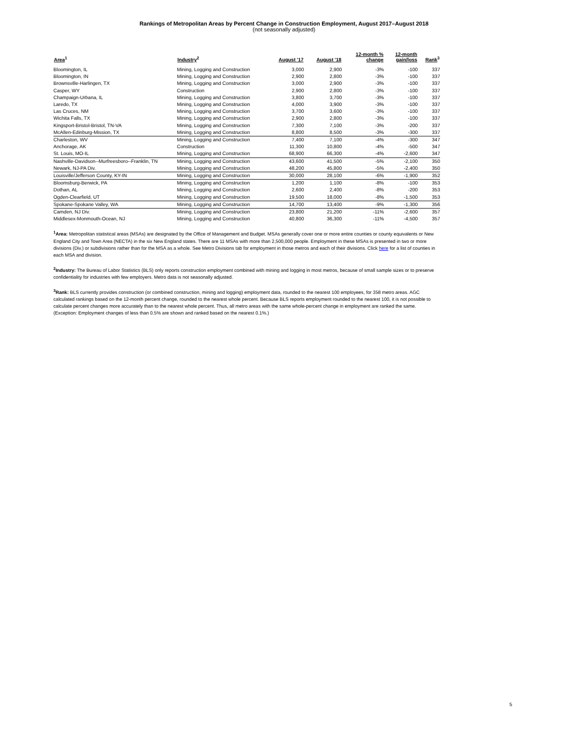Rankings of Metropolitan Areas by Percent Change in Construction Employment, August 2017–August 2018
(not seasonally adjusted)
| Area<sup>1</sup> | Industry<sup>2</sup> | August '17 | August '18 | 12-month % change | 12-month gain/loss | Rank<sup>3</sup> |
| --- | --- | --- | --- | --- | --- | --- |
| Bloomington, IL | Mining, Logging and Construction | 3,000 | 2,900 | -3% | -100 | 337 |
| Bloomington, IN | Mining, Logging and Construction | 2,900 | 2,800 | -3% | -100 | 337 |
| Brownsville-Harlingen, TX | Mining, Logging and Construction | 3,000 | 2,900 | -3% | -100 | 337 |
| Casper, WY | Construction | 2,900 | 2,800 | -3% | -100 | 337 |
| Champaign-Urbana, IL | Mining, Logging and Construction | 3,800 | 3,700 | -3% | -100 | 337 |
| Laredo, TX | Mining, Logging and Construction | 4,000 | 3,900 | -3% | -100 | 337 |
| Las Cruces, NM | Mining, Logging and Construction | 3,700 | 3,600 | -3% | -100 | 337 |
| Wichita Falls, TX | Mining, Logging and Construction | 2,900 | 2,800 | -3% | -100 | 337 |
| Kingsport-Bristol-Bristol, TN-VA | Mining, Logging and Construction | 7,300 | 7,100 | -3% | -200 | 337 |
| McAllen-Edinburg-Mission, TX | Mining, Logging and Construction | 8,800 | 8,500 | -3% | -300 | 337 |
| Charleston, WV | Mining, Logging and Construction | 7,400 | 7,100 | -4% | -300 | 347 |
| Anchorage, AK | Construction | 11,300 | 10,800 | -4% | -500 | 347 |
| St. Louis, MO-IL | Mining, Logging and Construction | 68,900 | 66,300 | -4% | -2,600 | 347 |
| Nashville-Davidson--Murfreesboro--Franklin, TN | Mining, Logging and Construction | 43,600 | 41,500 | -5% | -2,100 | 350 |
| Newark, NJ-PA Div. | Mining, Logging and Construction | 48,200 | 45,800 | -5% | -2,400 | 350 |
| Louisville/Jefferson County, KY-IN | Mining, Logging and Construction | 30,000 | 28,100 | -6% | -1,900 | 352 |
| Bloomsburg-Berwick, PA | Mining, Logging and Construction | 1,200 | 1,100 | -8% | -100 | 353 |
| Dothan, AL | Mining, Logging and Construction | 2,600 | 2,400 | -8% | -200 | 353 |
| Ogden-Clearfield, UT | Mining, Logging and Construction | 19,500 | 18,000 | -8% | -1,500 | 353 |
| Spokane-Spokane Valley, WA | Mining, Logging and Construction | 14,700 | 13,400 | -9% | -1,300 | 356 |
| Camden, NJ Div. | Mining, Logging and Construction | 23,800 | 21,200 | -11% | -2,600 | 357 |
| Middlesex-Monmouth-Ocean, NJ | Mining, Logging and Construction | 40,800 | 36,300 | -11% | -4,500 | 357 |
<sup>1</sup> Area: Metropolitan statistical areas (MSAs) are designated by the Office of Management and Budget. MSAs generally cover one or more entire counties or county equivalents or New England City and Town Area (NECTA) in the six New England states. There are 11 MSAs with more than 2,500,000 people. Employment in these MSAs is presented in two or more divisions (Div.) or subdivisions rather than for the MSA as a whole. See Metro Divisions tab for employment in those metros and each of their divisions. Click here for a list of counties in each MSA and division.
<sup>2</sup> Industry: The Bureau of Labor Statistics (BLS) only reports construction employment combined with mining and logging in most metros, because of small sample sizes or to preserve confidentiality for industries with few employers. Metro data is not seasonally adjusted.
<sup>3</sup> Rank: BLS currently provides construction (or combined construction, mining and logging) employment data, rounded to the nearest 100 employees, for 358 metro areas. AGC calculated rankings based on the 12-month percent change, rounded to the nearest whole percent. Because BLS reports employment rounded to the nearest 100, it is not possible to calculate percent changes more accurately than to the nearest whole percent. Thus, all metro areas with the same whole-percent change in employment are ranked the same. (Exception: Employment changes of less than 0.5% are shown and ranked based on the nearest 0.1%.)
5